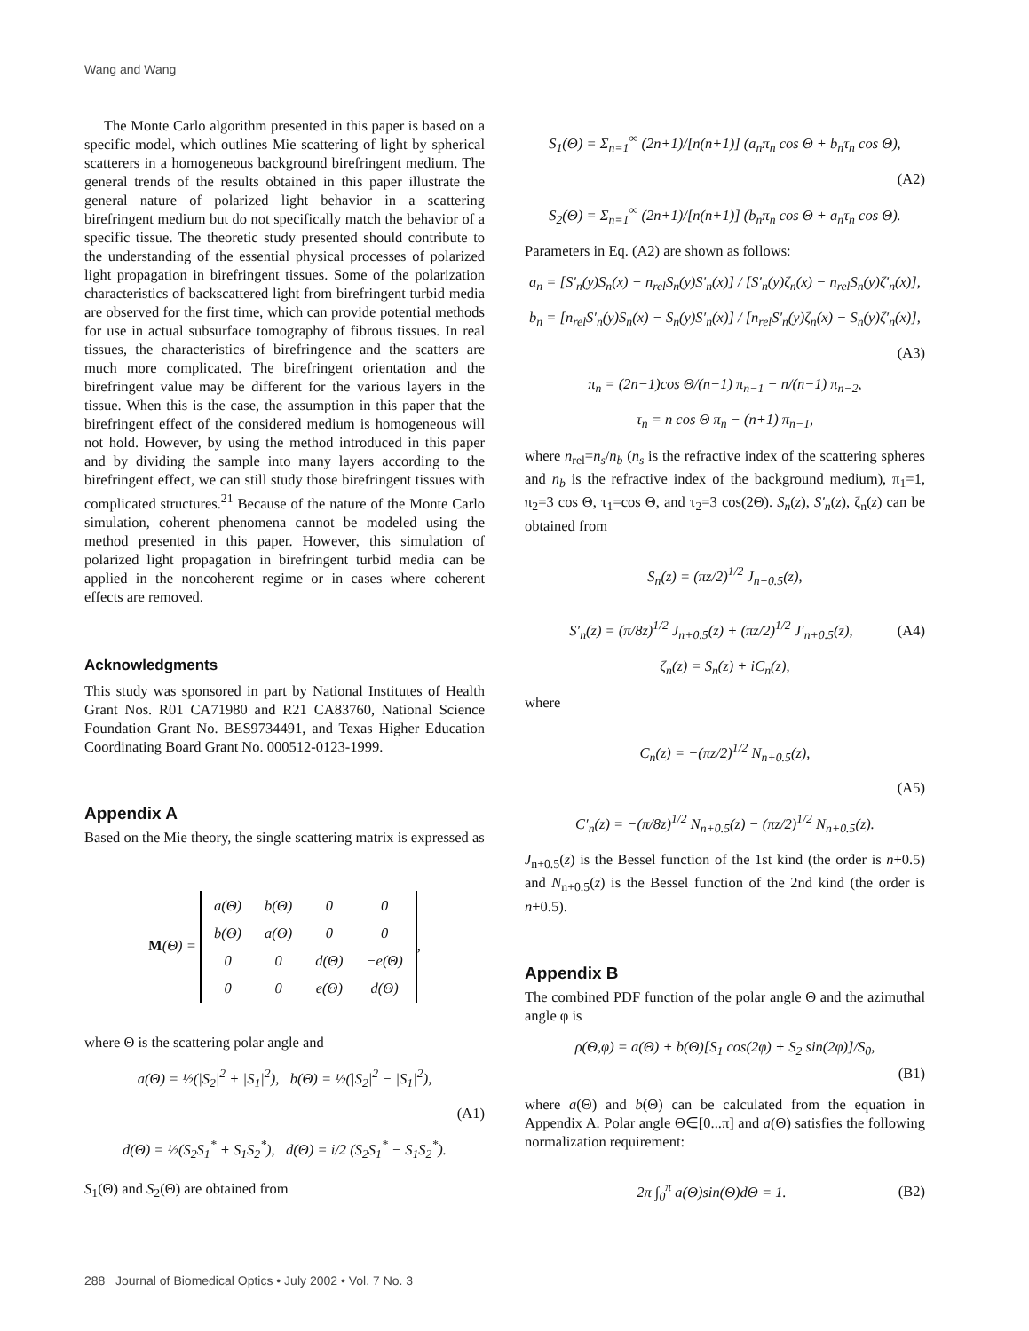Wang and Wang
The Monte Carlo algorithm presented in this paper is based on a specific model, which outlines Mie scattering of light by spherical scatterers in a homogeneous background birefringent medium. The general trends of the results obtained in this paper illustrate the general nature of polarized light behavior in a scattering birefringent medium but do not specifically match the behavior of a specific tissue. The theoretic study presented should contribute to the understanding of the essential physical processes of polarized light propagation in birefringent tissues. Some of the polarization characteristics of backscattered light from birefringent turbid media are observed for the first time, which can provide potential methods for use in actual subsurface tomography of fibrous tissues. In real tissues, the characteristics of birefringence and the scatters are much more complicated. The birefringent orientation and the birefringent value may be different for the various layers in the tissue. When this is the case, the assumption in this paper that the birefringent effect of the considered medium is homogeneous will not hold. However, by using the method introduced in this paper and by dividing the sample into many layers according to the birefringent effect, we can still study those birefringent tissues with complicated structures.<sup>21</sup> Because of the nature of the Monte Carlo simulation, coherent phenomena cannot be modeled using the method presented in this paper. However, this simulation of polarized light propagation in birefringent turbid media can be applied in the noncoherent regime or in cases where coherent effects are removed.
Acknowledgments
This study was sponsored in part by National Institutes of Health Grant Nos. R01 CA71980 and R21 CA83760, National Science Foundation Grant No. BES9734491, and Texas Higher Education Coordinating Board Grant No. 000512-0123-1999.
Appendix A
Based on the Mie theory, the single scattering matrix is expressed as
M(Θ) =
| a(Θ) | b(Θ) | 0 | 0 |
| b(Θ) | a(Θ) | 0 | 0 |
| 0 | 0 | d(Θ) | −e(Θ) |
| 0 | 0 | e(Θ) | d(Θ) |
,
where Θ is the scattering polar angle and
a(Θ) = ½(|S<sub>2</sub>|<sup>2</sup> + |S<sub>1</sub>|<sup>2</sup>), b(Θ) = ½(|S<sub>2</sub>|<sup>2</sup> − |S<sub>1</sub>|<sup>2</sup>),
(A1)
d(Θ) = ½(S<sub>2</sub>S<sub>1</sub><sup>*</sup> + S<sub>1</sub>S<sub>2</sub><sup>*</sup>), d(Θ) = i/2 (S<sub>2</sub>S<sub>1</sub><sup>*</sup> − S<sub>1</sub>S<sub>2</sub><sup>*</sup>).
S<sub>1</sub>(Θ) and S<sub>2</sub>(Θ) are obtained from
S<sub>1</sub>(Θ) = Σ<sub>n=1</sub><sup>∞</sup> (2n+1)/[n(n+1)] (a<sub>n</sub>π<sub>n</sub> cos Θ + b<sub>n</sub>τ<sub>n</sub> cos Θ),
(A2)
S<sub>2</sub>(Θ) = Σ<sub>n=1</sub><sup>∞</sup> (2n+1)/[n(n+1)] (b<sub>n</sub>π<sub>n</sub> cos Θ + a<sub>n</sub>τ<sub>n</sub> cos Θ).
Parameters in Eq. (A2) are shown as follows:
a<sub>n</sub> = [S′<sub>n</sub>(y)S<sub>n</sub>(x) − n<sub>rel</sub>S<sub>n</sub>(y)S′<sub>n</sub>(x)] / [S′<sub>n</sub>(y)ζ<sub>n</sub>(x) − n<sub>rel</sub>S<sub>n</sub>(y)ζ′<sub>n</sub>(x)],
b<sub>n</sub> = [n<sub>rel</sub>S′<sub>n</sub>(y)S<sub>n</sub>(x) − S<sub>n</sub>(y)S′<sub>n</sub>(x)] / [n<sub>rel</sub>S′<sub>n</sub>(y)ζ<sub>n</sub>(x) − S<sub>n</sub>(y)ζ′<sub>n</sub>(x)],
(A3)
π<sub>n</sub> = (2n−1)cos Θ/(n−1) π<sub>n−1</sub> − n/(n−1) π<sub>n−2</sub>,
τ<sub>n</sub> = n cos Θ π<sub>n</sub> − (n+1) π<sub>n−1</sub>,
where n<sub>rel</sub>=n<sub>s</sub>/n<sub>b</sub> (n<sub>s</sub> is the refractive index of the scattering spheres and n<sub>b</sub> is the refractive index of the background medium), π<sub>1</sub>=1, π<sub>2</sub>=3 cos Θ, τ<sub>1</sub>=cos Θ, and τ<sub>2</sub>=3 cos(2Θ). S<sub>n</sub>(z), S′<sub>n</sub>(z), ζ<sub>n</sub>(z) can be obtained from
S<sub>n</sub>(z) = (πz/2)<sup>1/2</sup> J<sub>n+0.5</sub>(z),
S′<sub>n</sub>(z) = (π/8z)<sup>1/2</sup> J<sub>n+0.5</sub>(z) + (πz/2)<sup>1/2</sup> J′<sub>n+0.5</sub>(z),
(A4)
ζ<sub>n</sub>(z) = S<sub>n</sub>(z) + iC<sub>n</sub>(z),
where
C<sub>n</sub>(z) = −(πz/2)<sup>1/2</sup> N<sub>n+0.5</sub>(z),
(A5)
C′<sub>n</sub>(z) = −(π/8z)<sup>1/2</sup> N<sub>n+0.5</sub>(z) − (πz/2)<sup>1/2</sup> N<sub>n+0.5</sub>(z).
J<sub>n+0.5</sub>(z) is the Bessel function of the 1st kind (the order is n+0.5) and N<sub>n+0.5</sub>(z) is the Bessel function of the 2nd kind (the order is n+0.5).
Appendix B
The combined PDF function of the polar angle Θ and the azimuthal angle φ is
ρ(Θ,φ) = a(Θ) + b(Θ)[S<sub>1</sub> cos(2φ) + S<sub>2</sub> sin(2φ)]/S<sub>0</sub>,
(B1)
where a(Θ) and b(Θ) can be calculated from the equation in Appendix A. Polar angle Θ∈[0...π] and a(Θ) satisfies the following normalization requirement:
2π ∫<sub>0</sub><sup>π</sup> a(Θ)sin(Θ)dΘ = 1. (B2)
288 Journal of Biomedical Optics • July 2002 • Vol. 7 No. 3